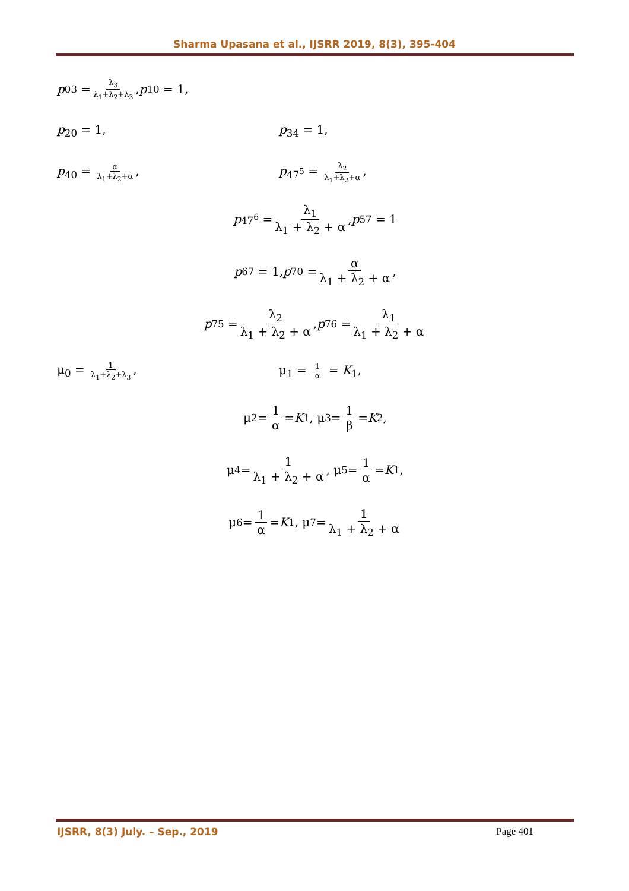Sharma Upasana et al., IJSRR 2019, 8(3), 395-404
p<sub>03</sub> = λ<sub>3</sub> λ<sub>1</sub>+λ<sub>2</sub>+λ<sub>3</sub>, p<sub>10</sub> = 1,
p<sub>20</sub> = 1, p<sub>34</sub> = 1,
p<sub>40</sub> = α λ<sub>1</sub>+λ<sub>2</sub>+α, p<sub>47<sup>5</sup></sub> = λ<sub>2</sub> λ<sub>1</sub>+λ<sub>2</sub>+α,
p<sub>47<sup>6</sup></sub> = λ<sub>1</sub> λ<sub>1</sub> + λ<sub>2</sub> + α, p<sub>57</sub> = 1
p<sub>67</sub> = 1, p<sub>70</sub> = α λ<sub>1</sub> + λ<sub>2</sub> + α,
p<sub>75</sub> = λ<sub>2</sub> λ<sub>1</sub> + λ<sub>2</sub> + α, p<sub>76</sub> = λ<sub>1</sub> λ<sub>1</sub> + λ<sub>2</sub> + α
μ<sub>0</sub> = 1 λ<sub>1</sub>+λ<sub>2</sub>+λ<sub>3</sub>, μ<sub>1</sub> = 1 α = K<sub>1</sub>,
μ<sub>2</sub> = 1 α = K<sub>1</sub>, μ<sub>3</sub> = 1 β = K<sub>2</sub>,
μ<sub>4</sub> = 1 λ<sub>1</sub> + λ<sub>2</sub> + α, μ<sub>5</sub> = 1 α = K<sub>1</sub>,
μ<sub>6</sub> = 1 α = K<sub>1</sub>, μ<sub>7</sub> = 1 λ<sub>1</sub> + λ<sub>2</sub> + α
IJSRR, 8(3) July. – Sep., 2019 Page 401